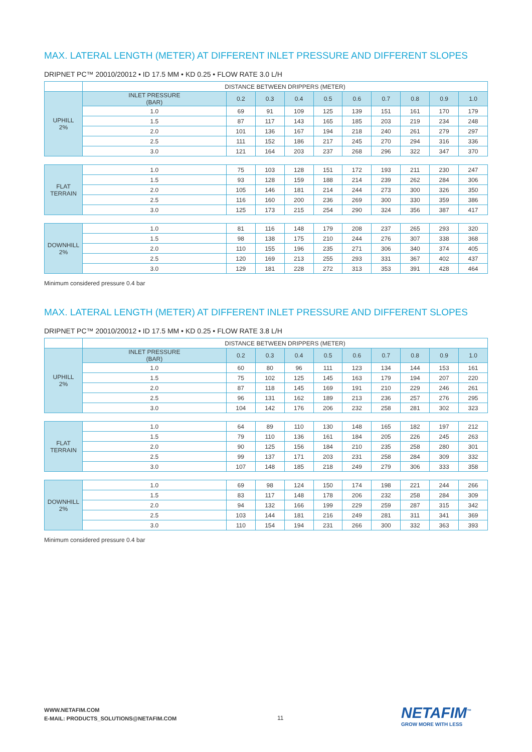MAX. LATERAL LENGTH (METER) AT DIFFERENT INLET PRESSURE AND DIFFERENT SLOPES
DRIPNET PC™ 20010/20012 • ID 17.5 MM • KD 0.25 • FLOW RATE 3.0 L/H
| | DISTANCE BETWEEN DRIPPERS (METER) | | | | | | | | | |
| UPHILL 2% | INLET PRESSURE (BAR) | 0.2 | 0.3 | 0.4 | 0.5 | 0.6 | 0.7 | 0.8 | 0.9 | 1.0 |
| | 1.0 | 69 | 91 | 109 | 125 | 139 | 151 | 161 | 170 | 179 |
| | 1.5 | 87 | 117 | 143 | 165 | 185 | 203 | 219 | 234 | 248 |
| | 2.0 | 101 | 136 | 167 | 194 | 218 | 240 | 261 | 279 | 297 |
| | 2.5 | 111 | 152 | 186 | 217 | 245 | 270 | 294 | 316 | 336 |
| | 3.0 | 121 | 164 | 203 | 237 | 268 | 296 | 322 | 347 | 370 |
| FLAT TERRAIN | 1.0 | 75 | 103 | 128 | 151 | 172 | 193 | 211 | 230 | 247 |
| | 1.5 | 93 | 128 | 159 | 188 | 214 | 239 | 262 | 284 | 306 |
| | 2.0 | 105 | 146 | 181 | 214 | 244 | 273 | 300 | 326 | 350 |
| | 2.5 | 116 | 160 | 200 | 236 | 269 | 300 | 330 | 359 | 386 |
| | 3.0 | 125 | 173 | 215 | 254 | 290 | 324 | 356 | 387 | 417 |
| DOWNHILL 2% | 1.0 | 81 | 116 | 148 | 179 | 208 | 237 | 265 | 293 | 320 |
| | 1.5 | 98 | 138 | 175 | 210 | 244 | 276 | 307 | 338 | 368 |
| | 2.0 | 110 | 155 | 196 | 235 | 271 | 306 | 340 | 374 | 405 |
| | 2.5 | 120 | 169 | 213 | 255 | 293 | 331 | 367 | 402 | 437 |
| | 3.0 | 129 | 181 | 228 | 272 | 313 | 353 | 391 | 428 | 464 |
Minimum considered pressure 0.4 bar
MAX. LATERAL LENGTH (METER) AT DIFFERENT INLET PRESSURE AND DIFFERENT SLOPES
DRIPNET PC™ 20010/20012 • ID 17.5 MM • KD 0.25 • FLOW RATE 3.8 L/H
| | DISTANCE BETWEEN DRIPPERS (METER) | | | | | | | | | |
| UPHILL 2% | INLET PRESSURE (BAR) | 0.2 | 0.3 | 0.4 | 0.5 | 0.6 | 0.7 | 0.8 | 0.9 | 1.0 |
| | 1.0 | 60 | 80 | 96 | 111 | 123 | 134 | 144 | 153 | 161 |
| | 1.5 | 75 | 102 | 125 | 145 | 163 | 179 | 194 | 207 | 220 |
| | 2.0 | 87 | 118 | 145 | 169 | 191 | 210 | 229 | 246 | 261 |
| | 2.5 | 96 | 131 | 162 | 189 | 213 | 236 | 257 | 276 | 295 |
| | 3.0 | 104 | 142 | 176 | 206 | 232 | 258 | 281 | 302 | 323 |
| FLAT TERRAIN | 1.0 | 64 | 89 | 110 | 130 | 148 | 165 | 182 | 197 | 212 |
| | 1.5 | 79 | 110 | 136 | 161 | 184 | 205 | 226 | 245 | 263 |
| | 2.0 | 90 | 125 | 156 | 184 | 210 | 235 | 258 | 280 | 301 |
| | 2.5 | 99 | 137 | 171 | 203 | 231 | 258 | 284 | 309 | 332 |
| | 3.0 | 107 | 148 | 185 | 218 | 249 | 279 | 306 | 333 | 358 |
| DOWNHILL 2% | 1.0 | 69 | 98 | 124 | 150 | 174 | 198 | 221 | 244 | 266 |
| | 1.5 | 83 | 117 | 148 | 178 | 206 | 232 | 258 | 284 | 309 |
| | 2.0 | 94 | 132 | 166 | 199 | 229 | 259 | 287 | 315 | 342 |
| | 2.5 | 103 | 144 | 181 | 216 | 249 | 281 | 311 | 341 | 369 |
| | 3.0 | 110 | 154 | 194 | 231 | 266 | 300 | 332 | 363 | 393 |
Minimum considered pressure 0.4 bar
WWW.NETAFIM.COM
E-MAIL: PRODUCTS_SOLUTIONS@NETAFIM.COM
11 NETAFIM<sup>™</sup>
GROW MORE WITH LESS